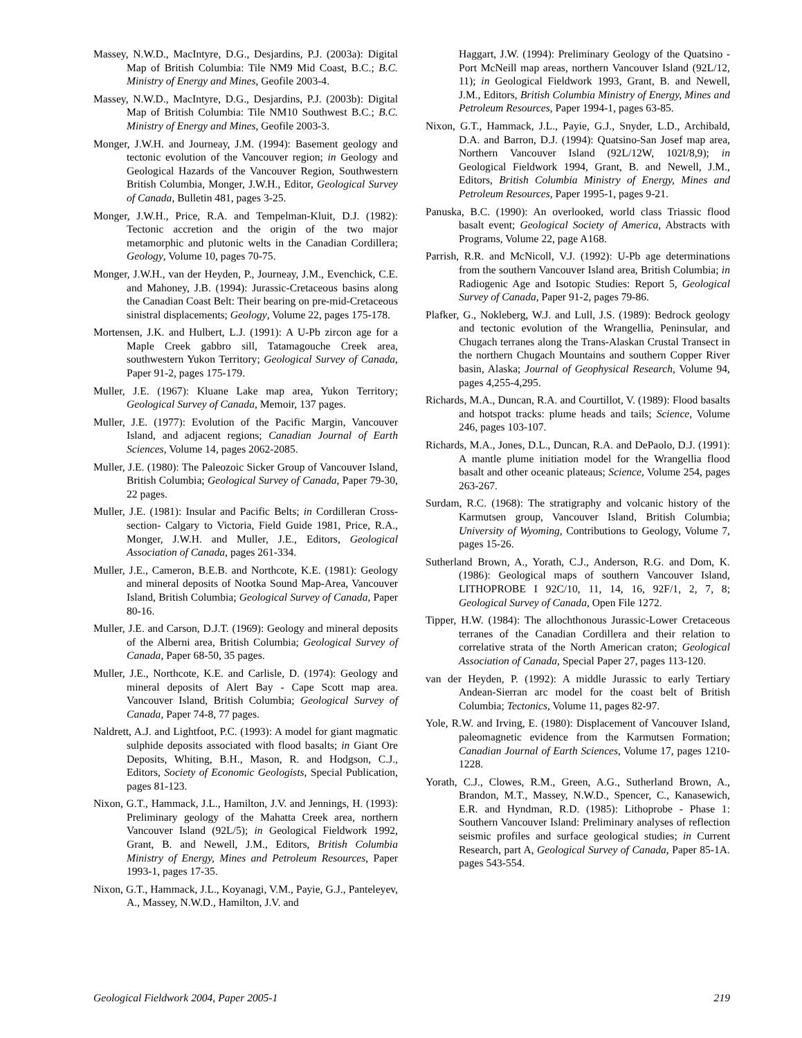Massey, N.W.D., MacIntyre, D.G., Desjardins, P.J. (2003a): Digital Map of British Columbia: Tile NM9 Mid Coast, B.C.; B.C. Ministry of Energy and Mines, Geofile 2003-4.
Massey, N.W.D., MacIntyre, D.G., Desjardins, P.J. (2003b): Digital Map of British Columbia: Tile NM10 Southwest B.C.; B.C. Ministry of Energy and Mines, Geofile 2003-3.
Monger, J.W.H. and Journeay, J.M. (1994): Basement geology and tectonic evolution of the Vancouver region; in Geology and Geological Hazards of the Vancouver Region, Southwestern British Columbia, Monger, J.W.H., Editor, Geological Survey of Canada, Bulletin 481, pages 3-25.
Monger, J.W.H., Price, R.A. and Tempelman-Kluit, D.J. (1982): Tectonic accretion and the origin of the two major metamorphic and plutonic welts in the Canadian Cordillera; Geology, Volume 10, pages 70-75.
Monger, J.W.H., van der Heyden, P., Journeay, J.M., Evenchick, C.E. and Mahoney, J.B. (1994): Jurassic-Cretaceous basins along the Canadian Coast Belt: Their bearing on pre-mid-Cretaceous sinistral displacements; Geology, Volume 22, pages 175-178.
Mortensen, J.K. and Hulbert, L.J. (1991): A U-Pb zircon age for a Maple Creek gabbro sill, Tatamagouche Creek area, southwestern Yukon Territory; Geological Survey of Canada, Paper 91-2, pages 175-179.
Muller, J.E. (1967): Kluane Lake map area, Yukon Territory; Geological Survey of Canada, Memoir, 137 pages.
Muller, J.E. (1977): Evolution of the Pacific Margin, Vancouver Island, and adjacent regions; Canadian Journal of Earth Sciences, Volume 14, pages 2062-2085.
Muller, J.E. (1980): The Paleozoic Sicker Group of Vancouver Island, British Columbia; Geological Survey of Canada, Paper 79-30, 22 pages.
Muller, J.E. (1981): Insular and Pacific Belts; in Cordilleran Cross-section- Calgary to Victoria, Field Guide 1981, Price, R.A., Monger, J.W.H. and Muller, J.E., Editors, Geological Association of Canada, pages 261-334.
Muller, J.E., Cameron, B.E.B. and Northcote, K.E. (1981): Geology and mineral deposits of Nootka Sound Map-Area, Vancouver Island, British Columbia; Geological Survey of Canada, Paper 80-16.
Muller, J.E. and Carson, D.J.T. (1969): Geology and mineral deposits of the Alberni area, British Columbia; Geological Survey of Canada, Paper 68-50, 35 pages.
Muller, J.E., Northcote, K.E. and Carlisle, D. (1974): Geology and mineral deposits of Alert Bay - Cape Scott map area. Vancouver Island, British Columbia; Geological Survey of Canada, Paper 74-8, 77 pages.
Naldrett, A.J. and Lightfoot, P.C. (1993): A model for giant magmatic sulphide deposits associated with flood basalts; in Giant Ore Deposits, Whiting, B.H., Mason, R. and Hodgson, C.J., Editors, Society of Economic Geologists, Special Publication, pages 81-123.
Nixon, G.T., Hammack, J.L., Hamilton, J.V. and Jennings, H. (1993): Preliminary geology of the Mahatta Creek area, northern Vancouver Island (92L/5); in Geological Fieldwork 1992, Grant, B. and Newell, J.M., Editors, British Columbia Ministry of Energy, Mines and Petroleum Resources, Paper 1993-1, pages 17-35.
Nixon, G.T., Hammack, J.L., Koyanagi, V.M., Payie, G.J., Panteleyev, A., Massey, N.W.D., Hamilton, J.V. and
Haggart, J.W. (1994): Preliminary Geology of the Quatsino - Port McNeill map areas, northern Vancouver Island (92L/12, 11); in Geological Fieldwork 1993, Grant, B. and Newell, J.M., Editors, British Columbia Ministry of Energy, Mines and Petroleum Resources, Paper 1994-1, pages 63-85.
Nixon, G.T., Hammack, J.L., Payie, G.J., Snyder, L.D., Archibald, D.A. and Barron, D.J. (1994): Quatsino-San Josef map area, Northern Vancouver Island (92L/12W, 102I/8,9); in Geological Fieldwork 1994, Grant, B. and Newell, J.M., Editors, British Columbia Ministry of Energy, Mines and Petroleum Resources, Paper 1995-1, pages 9-21.
Panuska, B.C. (1990): An overlooked, world class Triassic flood basalt event; Geological Society of America, Abstracts with Programs, Volume 22, page A168.
Parrish, R.R. and McNicoll, V.J. (1992): U-Pb age determinations from the southern Vancouver Island area, British Columbia; in Radiogenic Age and Isotopic Studies: Report 5, Geological Survey of Canada, Paper 91-2, pages 79-86.
Plafker, G., Nokleberg, W.J. and Lull, J.S. (1989): Bedrock geology and tectonic evolution of the Wrangellia, Peninsular, and Chugach terranes along the Trans-Alaskan Crustal Transect in the northern Chugach Mountains and southern Copper River basin, Alaska; Journal of Geophysical Research, Volume 94, pages 4,255-4,295.
Richards, M.A., Duncan, R.A. and Courtillot, V. (1989): Flood basalts and hotspot tracks: plume heads and tails; Science, Volume 246, pages 103-107.
Richards, M.A., Jones, D.L., Duncan, R.A. and DePaolo, D.J. (1991): A mantle plume initiation model for the Wrangellia flood basalt and other oceanic plateaus; Science, Volume 254, pages 263-267.
Surdam, R.C. (1968): The stratigraphy and volcanic history of the Karmutsen group, Vancouver Island, British Columbia; University of Wyoming, Contributions to Geology, Volume 7, pages 15-26.
Sutherland Brown, A., Yorath, C.J., Anderson, R.G. and Dom, K. (1986): Geological maps of southern Vancouver Island, LITHOPROBE I 92C/10, 11, 14, 16, 92F/1, 2, 7, 8; Geological Survey of Canada, Open File 1272.
Tipper, H.W. (1984): The allochthonous Jurassic-Lower Cretaceous terranes of the Canadian Cordillera and their relation to correlative strata of the North American craton; Geological Association of Canada, Special Paper 27, pages 113-120.
van der Heyden, P. (1992): A middle Jurassic to early Tertiary Andean-Sierran arc model for the coast belt of British Columbia; Tectonics, Volume 11, pages 82-97.
Yole, R.W. and Irving, E. (1980): Displacement of Vancouver Island, paleomagnetic evidence from the Karmutsen Formation; Canadian Journal of Earth Sciences, Volume 17, pages 1210-1228.
Yorath, C.J., Clowes, R.M., Green, A.G., Sutherland Brown, A., Brandon, M.T., Massey, N.W.D., Spencer, C., Kanasewich, E.R. and Hyndman, R.D. (1985): Lithoprobe - Phase 1: Southern Vancouver Island: Preliminary analyses of reflection seismic profiles and surface geological studies; in Current Research, part A, Geological Survey of Canada, Paper 85-1A. pages 543-554.
Geological Fieldwork 2004, Paper 2005-1 219